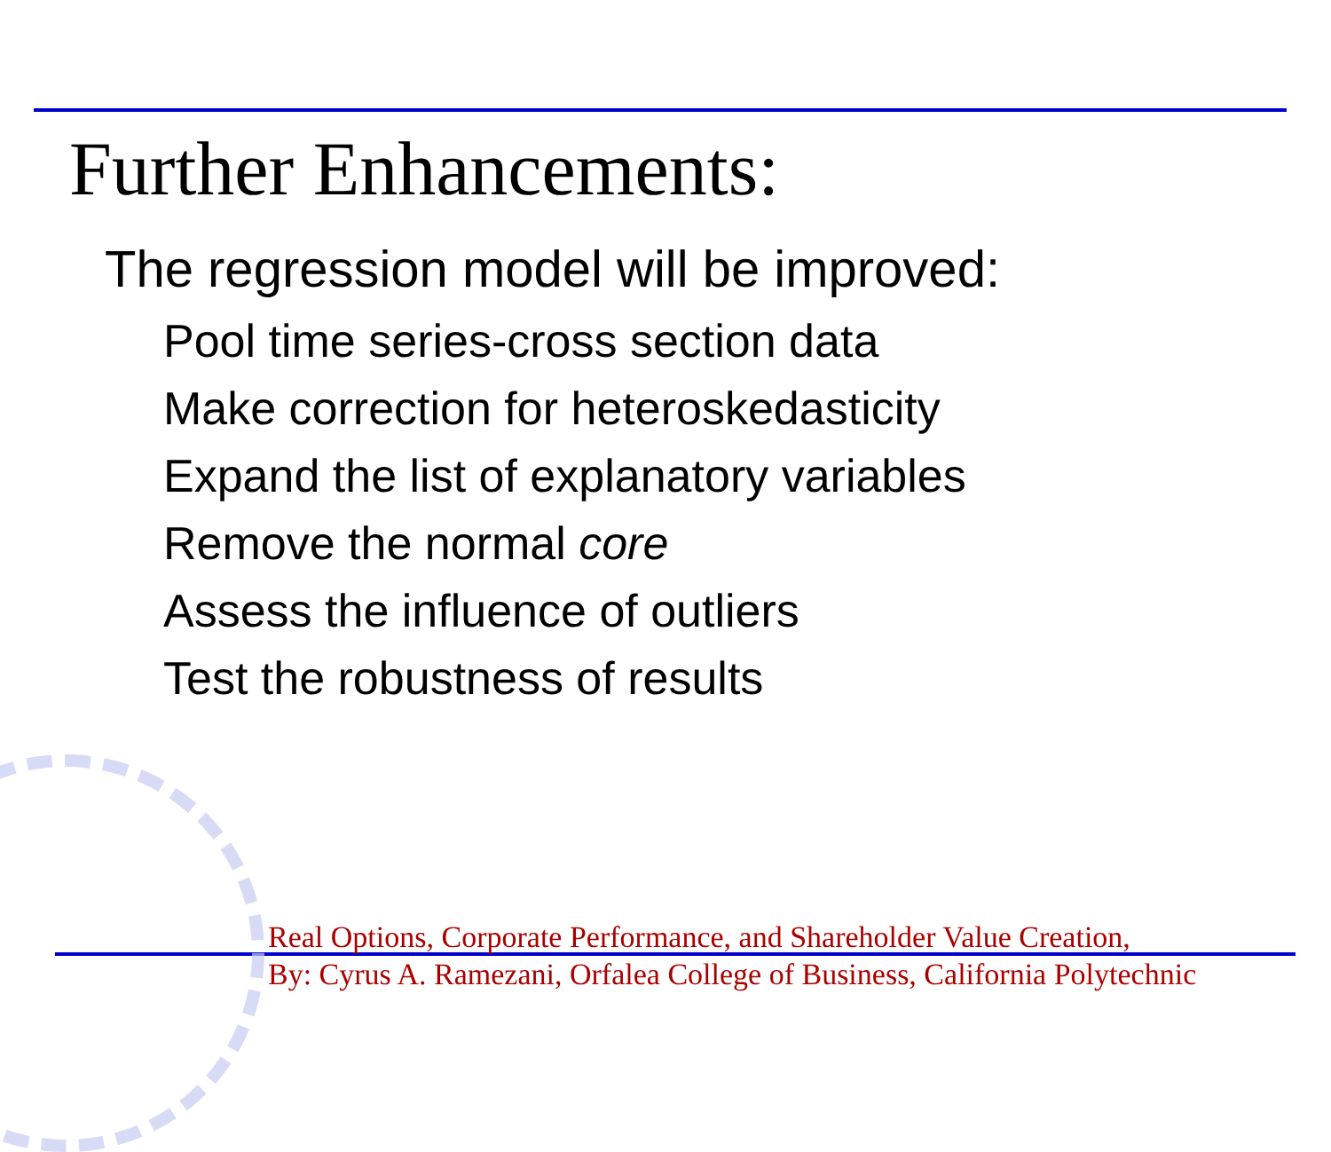Further Enhancements:
The regression model will be improved:
Pool time series-cross section data
Make correction for heteroskedasticity
Expand the list of explanatory variables
Remove the normal core
Assess the influence of outliers
Test the robustness of results
Real Options, Corporate Performance, and Shareholder Value Creation,
By: Cyrus A. Ramezani, Orfalea College of Business, California Polytechnic